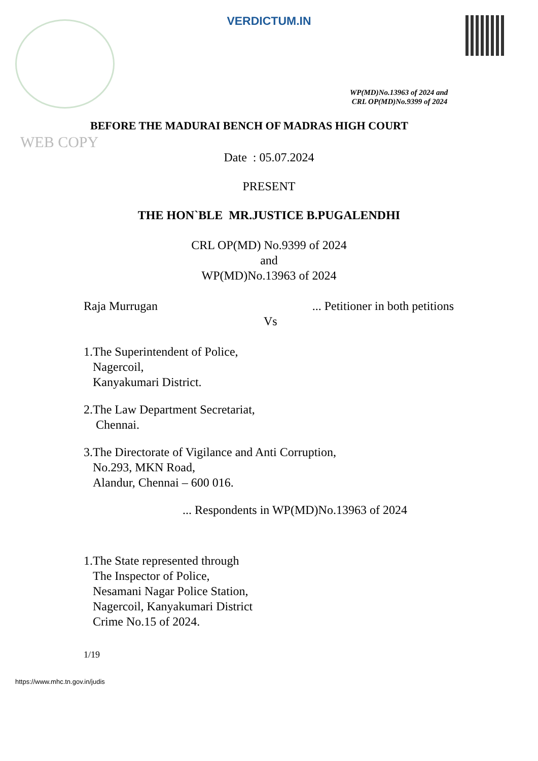VERDICTUM.IN
WP(MD)No.13963 of 2024 and
CRL OP(MD)No.9399 of 2024
BEFORE THE MADURAI BENCH OF MADRAS HIGH COURT
WEB COPY
Date : 05.07.2024
PRESENT
THE HON`BLE MR.JUSTICE B.PUGALENDHI
CRL OP(MD) No.9399 of 2024
and
WP(MD)No.13963 of 2024
Raja Murrugan... Petitioner in both petitions
Vs
1.The Superintendent of Police,
Nagercoil,
Kanyakumari District.
2.The Law Department Secretariat,
Chennai.
3.The Directorate of Vigilance and Anti Corruption,
No.293, MKN Road,
Alandur, Chennai – 600 016.
... Respondents in WP(MD)No.13963 of 2024
1.The State represented through
The Inspector of Police,
Nesamani Nagar Police Station,
Nagercoil, Kanyakumari District
Crime No.15 of 2024.
1/19
https://www.mhc.tn.gov.in/judis